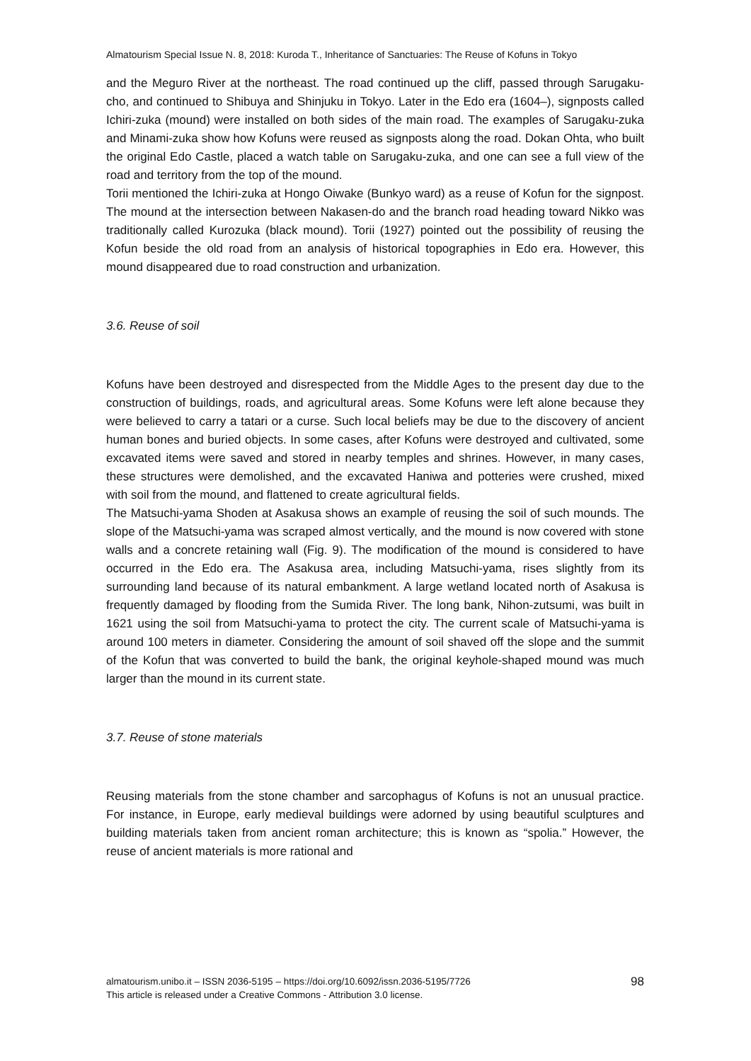Almatourism Special Issue N. 8, 2018: Kuroda T., Inheritance of Sanctuaries: The Reuse of Kofuns in Tokyo
and the Meguro River at the northeast. The road continued up the cliff, passed through Sarugaku-cho, and continued to Shibuya and Shinjuku in Tokyo. Later in the Edo era (1604–), signposts called Ichiri-zuka (mound) were installed on both sides of the main road. The examples of Sarugaku-zuka and Minami-zuka show how Kofuns were reused as signposts along the road. Dokan Ohta, who built the original Edo Castle, placed a watch table on Sarugaku-zuka, and one can see a full view of the road and territory from the top of the mound.
Torii mentioned the Ichiri-zuka at Hongo Oiwake (Bunkyo ward) as a reuse of Kofun for the signpost. The mound at the intersection between Nakasen-do and the branch road heading toward Nikko was traditionally called Kurozuka (black mound). Torii (1927) pointed out the possibility of reusing the Kofun beside the old road from an analysis of historical topographies in Edo era. However, this mound disappeared due to road construction and urbanization.
3.6. Reuse of soil
Kofuns have been destroyed and disrespected from the Middle Ages to the present day due to the construction of buildings, roads, and agricultural areas. Some Kofuns were left alone because they were believed to carry a tatari or a curse. Such local beliefs may be due to the discovery of ancient human bones and buried objects. In some cases, after Kofuns were destroyed and cultivated, some excavated items were saved and stored in nearby temples and shrines. However, in many cases, these structures were demolished, and the excavated Haniwa and potteries were crushed, mixed with soil from the mound, and flattened to create agricultural fields.
The Matsuchi-yama Shoden at Asakusa shows an example of reusing the soil of such mounds. The slope of the Matsuchi-yama was scraped almost vertically, and the mound is now covered with stone walls and a concrete retaining wall (Fig. 9). The modification of the mound is considered to have occurred in the Edo era. The Asakusa area, including Matsuchi-yama, rises slightly from its surrounding land because of its natural embankment. A large wetland located north of Asakusa is frequently damaged by flooding from the Sumida River. The long bank, Nihon-zutsumi, was built in 1621 using the soil from Matsuchi-yama to protect the city. The current scale of Matsuchi-yama is around 100 meters in diameter. Considering the amount of soil shaved off the slope and the summit of the Kofun that was converted to build the bank, the original keyhole-shaped mound was much larger than the mound in its current state.
3.7. Reuse of stone materials
Reusing materials from the stone chamber and sarcophagus of Kofuns is not an unusual practice. For instance, in Europe, early medieval buildings were adorned by using beautiful sculptures and building materials taken from ancient roman architecture; this is known as “spolia.” However, the reuse of ancient materials is more rational and
98 almatourism.unibo.it – ISSN 2036-5195 – https://doi.org/10.6092/issn.2036-5195/7726
This article is released under a Creative Commons - Attribution 3.0 license.